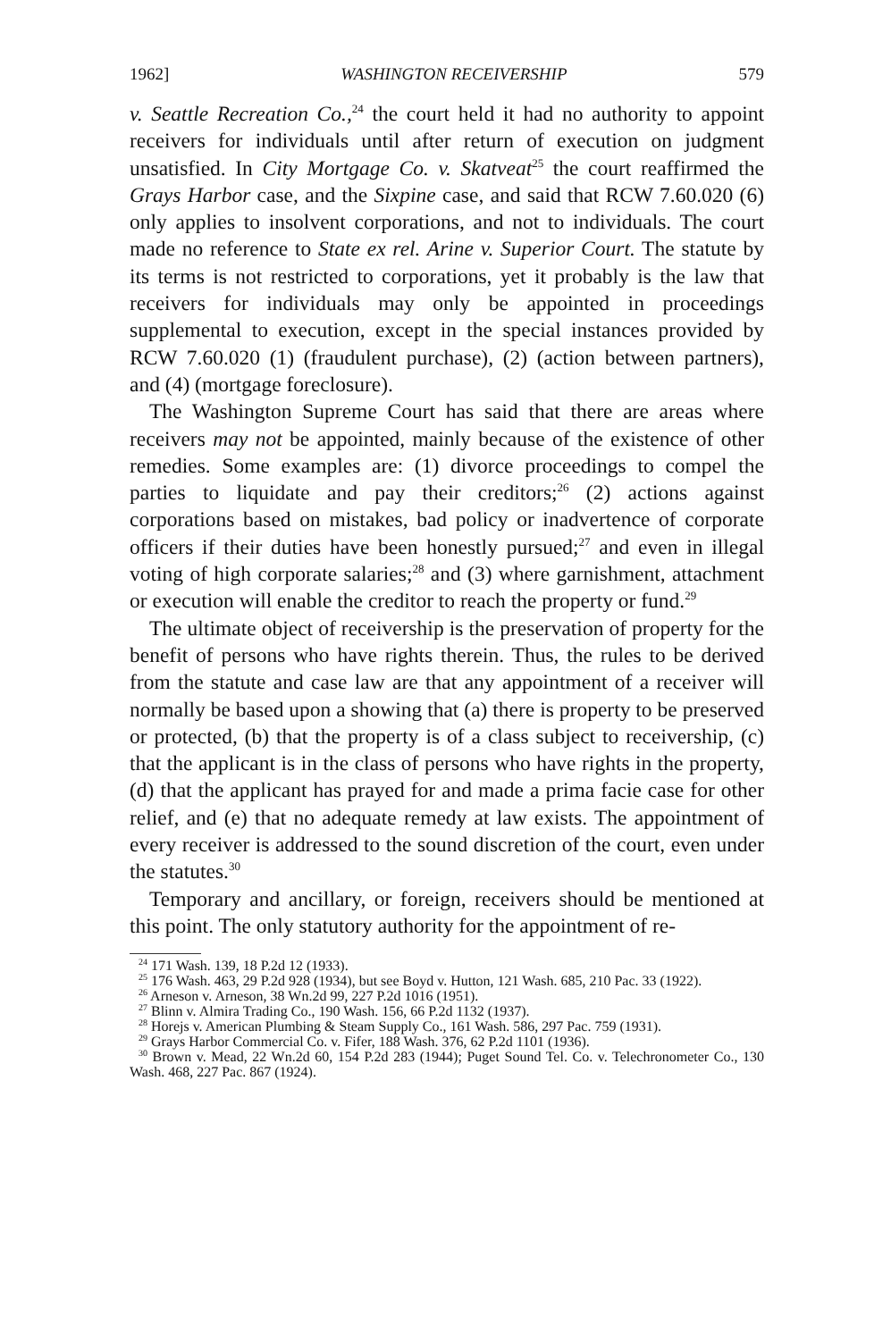1962] WASHINGTON RECEIVERSHIP 579
v. Seattle Recreation Co.,<sup>24</sup> the court held it had no authority to appoint receivers for individuals until after return of execution on judgment unsatisfied. In City Mortgage Co. v. Skatveat<sup>25</sup> the court reaffirmed the Grays Harbor case, and the Sixpine case, and said that RCW 7.60.020 (6) only applies to insolvent corporations, and not to individuals. The court made no reference to State ex rel. Arine v. Superior Court. The statute by its terms is not restricted to corporations, yet it probably is the law that receivers for individuals may only be appointed in proceedings supplemental to execution, except in the special instances provided by RCW 7.60.020 (1) (fraudulent purchase), (2) (action between partners), and (4) (mortgage foreclosure).
The Washington Supreme Court has said that there are areas where receivers may not be appointed, mainly because of the existence of other remedies. Some examples are: (1) divorce proceedings to compel the parties to liquidate and pay their creditors;<sup>26</sup> (2) actions against corporations based on mistakes, bad policy or inadvertence of corporate officers if their duties have been honestly pursued;<sup>27</sup> and even in illegal voting of high corporate salaries;<sup>28</sup> and (3) where garnishment, attachment or execution will enable the creditor to reach the property or fund.<sup>29</sup>
The ultimate object of receivership is the preservation of property for the benefit of persons who have rights therein. Thus, the rules to be derived from the statute and case law are that any appointment of a receiver will normally be based upon a showing that (a) there is property to be preserved or protected, (b) that the property is of a class subject to receivership, (c) that the applicant is in the class of persons who have rights in the property, (d) that the applicant has prayed for and made a prima facie case for other relief, and (e) that no adequate remedy at law exists. The appointment of every receiver is addressed to the sound discretion of the court, even under the statutes.<sup>30</sup>
Temporary and ancillary, or foreign, receivers should be mentioned at this point. The only statutory authority for the appointment of re-
<sup>24</sup> 171 Wash. 139, 18 P.2d 12 (1933).
<sup>25</sup> 176 Wash. 463, 29 P.2d 928 (1934), but see Boyd v. Hutton, 121 Wash. 685, 210 Pac. 33 (1922).
<sup>26</sup> Arneson v. Arneson, 38 Wn.2d 99, 227 P.2d 1016 (1951).
<sup>27</sup> Blinn v. Almira Trading Co., 190 Wash. 156, 66 P.2d 1132 (1937).
<sup>28</sup> Horejs v. American Plumbing & Steam Supply Co., 161 Wash. 586, 297 Pac. 759 (1931).
<sup>29</sup> Grays Harbor Commercial Co. v. Fifer, 188 Wash. 376, 62 P.2d 1101 (1936).
<sup>30</sup> Brown v. Mead, 22 Wn.2d 60, 154 P.2d 283 (1944); Puget Sound Tel. Co. v. Telechronometer Co., 130 Wash. 468, 227 Pac. 867 (1924).